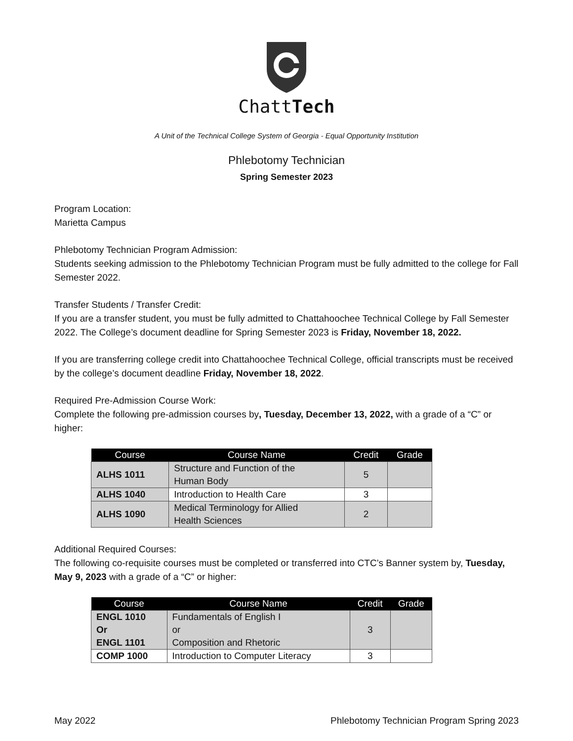ChattTech
A Unit of the Technical College System of Georgia - Equal Opportunity Institution
Phlebotomy Technician
Spring Semester 2023
Program Location:
Marietta Campus
Phlebotomy Technician Program Admission:
Students seeking admission to the Phlebotomy Technician Program must be fully admitted to the college for Fall Semester 2022.
Transfer Students / Transfer Credit:
If you are a transfer student, you must be fully admitted to Chattahoochee Technical College by Fall Semester 2022. The College’s document deadline for Spring Semester 2023 is Friday, November 18, 2022.
If you are transferring college credit into Chattahoochee Technical College, official transcripts must be received by the college’s document deadline Friday, November 18, 2022.
Required Pre-Admission Course Work:
Complete the following pre-admission courses by, Tuesday, December 13, 2022, with a grade of a “C” or higher:
| Course | Course Name | Credit | Grade |
| --- | --- | --- | --- |
| ALHS 1011 | Structure and Function of the Human Body | 5 | |
| ALHS 1040 | Introduction to Health Care | 3 | |
| ALHS 1090 | Medical Terminology for Allied Health Sciences | 2 | |
Additional Required Courses:
The following co-requisite courses must be completed or transferred into CTC’s Banner system by, Tuesday, May 9, 2023 with a grade of a “C” or higher:
| Course | Course Name | Credit | Grade |
| --- | --- | --- | --- |
| ENGL 1010 Or ENGL 1101 | Fundamentals of English I or Composition and Rhetoric | 3 | |
| COMP 1000 | Introduction to Computer Literacy | 3 | |
May 2022 Phlebotomy Technician Program Spring 2023